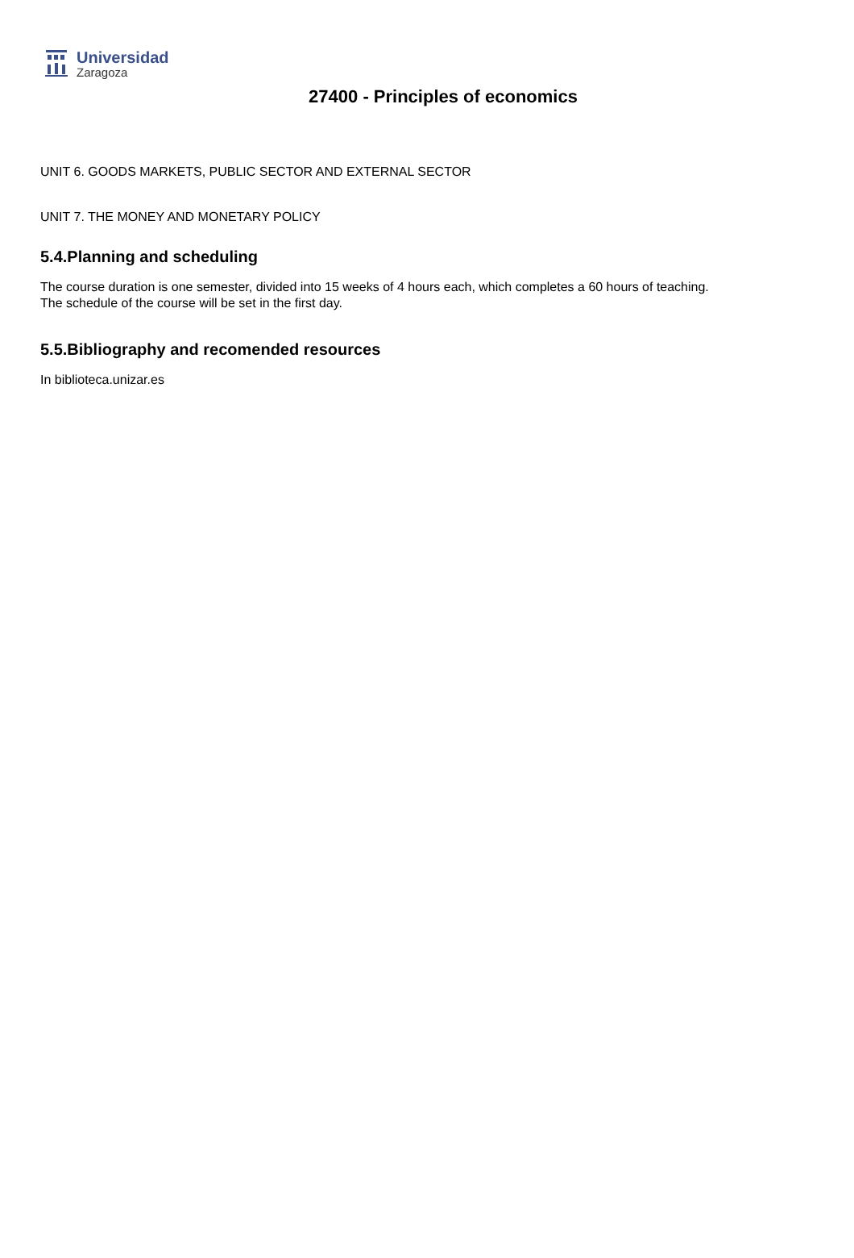Universidad
Zaragoza
27400 - Principles of economics
UNIT 6. GOODS MARKETS, PUBLIC SECTOR AND EXTERNAL SECTOR
UNIT 7. THE MONEY AND MONETARY POLICY
5.4.Planning and scheduling
The course duration is one semester, divided into 15 weeks of 4 hours each, which completes a 60 hours of teaching.
The schedule of the course will be set in the first day.
5.5.Bibliography and recomended resources
In biblioteca.unizar.es